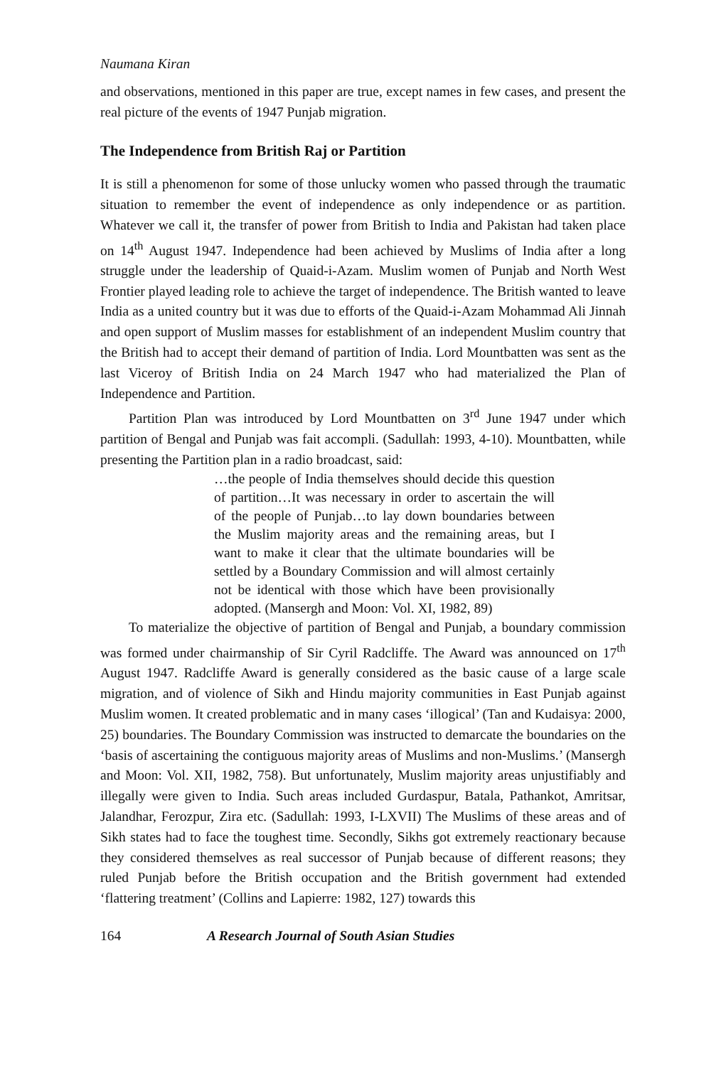Naumana Kiran
and observations, mentioned in this paper are true, except names in few cases, and present the real picture of the events of 1947 Punjab migration.
The Independence from British Raj or Partition
It is still a phenomenon for some of those unlucky women who passed through the traumatic situation to remember the event of independence as only independence or as partition. Whatever we call it, the transfer of power from British to India and Pakistan had taken place on 14<sup>th</sup> August 1947. Independence had been achieved by Muslims of India after a long struggle under the leadership of Quaid-i-Azam. Muslim women of Punjab and North West Frontier played leading role to achieve the target of independence. The British wanted to leave India as a united country but it was due to efforts of the Quaid-i-Azam Mohammad Ali Jinnah and open support of Muslim masses for establishment of an independent Muslim country that the British had to accept their demand of partition of India. Lord Mountbatten was sent as the last Viceroy of British India on 24 March 1947 who had materialized the Plan of Independence and Partition.
Partition Plan was introduced by Lord Mountbatten on 3<sup>rd</sup> June 1947 under which partition of Bengal and Punjab was fait accompli. (Sadullah: 1993, 4-10). Mountbatten, while presenting the Partition plan in a radio broadcast, said:
…the people of India themselves should decide this question of partition…It was necessary in order to ascertain the will of the people of Punjab…to lay down boundaries between the Muslim majority areas and the remaining areas, but I want to make it clear that the ultimate boundaries will be settled by a Boundary Commission and will almost certainly not be identical with those which have been provisionally adopted. (Mansergh and Moon: Vol. XI, 1982, 89)
To materialize the objective of partition of Bengal and Punjab, a boundary commission was formed under chairmanship of Sir Cyril Radcliffe. The Award was announced on 17<sup>th</sup> August 1947. Radcliffe Award is generally considered as the basic cause of a large scale migration, and of violence of Sikh and Hindu majority communities in East Punjab against Muslim women. It created problematic and in many cases ‘illogical’ (Tan and Kudaisya: 2000, 25) boundaries. The Boundary Commission was instructed to demarcate the boundaries on the ‘basis of ascertaining the contiguous majority areas of Muslims and non-Muslims.’ (Mansergh and Moon: Vol. XII, 1982, 758). But unfortunately, Muslim majority areas unjustifiably and illegally were given to India. Such areas included Gurdaspur, Batala, Pathankot, Amritsar, Jalandhar, Ferozpur, Zira etc. (Sadullah: 1993, I-LXVII) The Muslims of these areas and of Sikh states had to face the toughest time. Secondly, Sikhs got extremely reactionary because they considered themselves as real successor of Punjab because of different reasons; they ruled Punjab before the British occupation and the British government had extended ‘flattering treatment’ (Collins and Lapierre: 1982, 127) towards this
164 A Research Journal of South Asian Studies